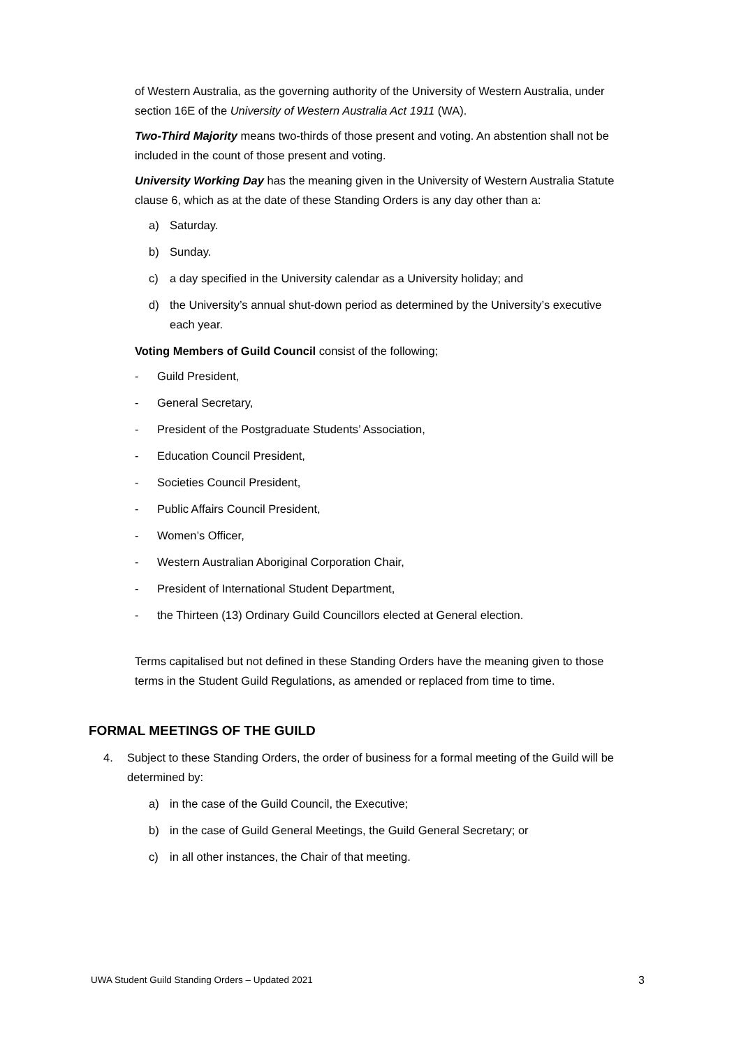of Western Australia, as the governing authority of the University of Western Australia, under section 16E of the University of Western Australia Act 1911 (WA).
Two-Third Majority means two-thirds of those present and voting. An abstention shall not be included in the count of those present and voting.
University Working Day has the meaning given in the University of Western Australia Statute clause 6, which as at the date of these Standing Orders is any day other than a:
a) Saturday.
b) Sunday.
c) a day specified in the University calendar as a University holiday; and
d) the University’s annual shut-down period as determined by the University’s executive each year.
Voting Members of Guild Council consist of the following;
- Guild President,
- General Secretary,
- President of the Postgraduate Students’ Association,
- Education Council President,
- Societies Council President,
- Public Affairs Council President,
- Women’s Officer,
- Western Australian Aboriginal Corporation Chair,
- President of International Student Department,
- the Thirteen (13) Ordinary Guild Councillors elected at General election.
Terms capitalised but not defined in these Standing Orders have the meaning given to those terms in the Student Guild Regulations, as amended or replaced from time to time.
FORMAL MEETINGS OF THE GUILD
4. Subject to these Standing Orders, the order of business for a formal meeting of the Guild will be determined by:
a) in the case of the Guild Council, the Executive;
b) in the case of Guild General Meetings, the Guild General Secretary; or
c) in all other instances, the Chair of that meeting.
UWA Student Guild Standing Orders – Updated 2021 3